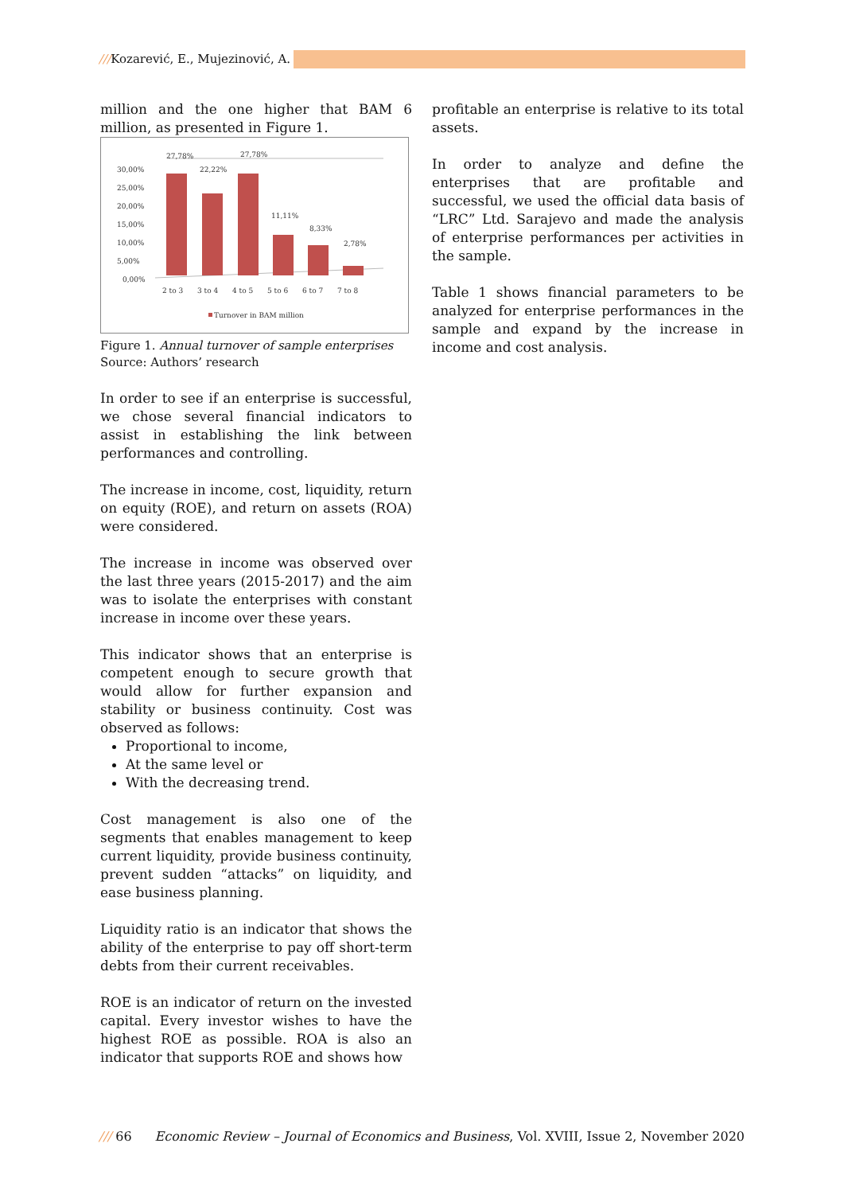///Kozarević, E., Mujezinović, A.
million and the one higher that BAM 6 million, as presented in Figure 1.
30,00%
25,00%
20,00%
15,00%
10,00%
5,00%
0,00%
27,78%
22,22%
27,78%
11,11%
8,33%
2,78%
2 to 3
3 to 4
4 to 5
5 to 6
6 to 7
7 to 8
Turnover in BAM million
Figure 1. Annual turnover of sample enterprises
Source: Authors’ research
In order to see if an enterprise is successful, we chose several financial indicators to assist in establishing the link between performances and controlling.
The increase in income, cost, liquidity, return on equity (ROE), and return on assets (ROA) were considered.
The increase in income was observed over the last three years (2015-2017) and the aim was to isolate the enterprises with constant increase in income over these years.
This indicator shows that an enterprise is competent enough to secure growth that would allow for further expansion and stability or business continuity. Cost was observed as follows:
Proportional to income,
At the same level or
With the decreasing trend.
Cost management is also one of the segments that enables management to keep current liquidity, provide business continuity, prevent sudden “attacks” on liquidity, and ease business planning.
Liquidity ratio is an indicator that shows the ability of the enterprise to pay off short-term debts from their current receivables.
ROE is an indicator of return on the invested capital. Every investor wishes to have the highest ROE as possible. ROA is also an indicator that supports ROE and shows how
profitable an enterprise is relative to its total assets.
In order to analyze and define the enterprises that are profitable and successful, we used the official data basis of “LRC” Ltd. Sarajevo and made the analysis of enterprise performances per activities in the sample.
Table 1 shows financial parameters to be analyzed for enterprise performances in the sample and expand by the increase in income and cost analysis.
/// 66 Economic Review – Journal of Economics and Business, Vol. XVIII, Issue 2, November 2020